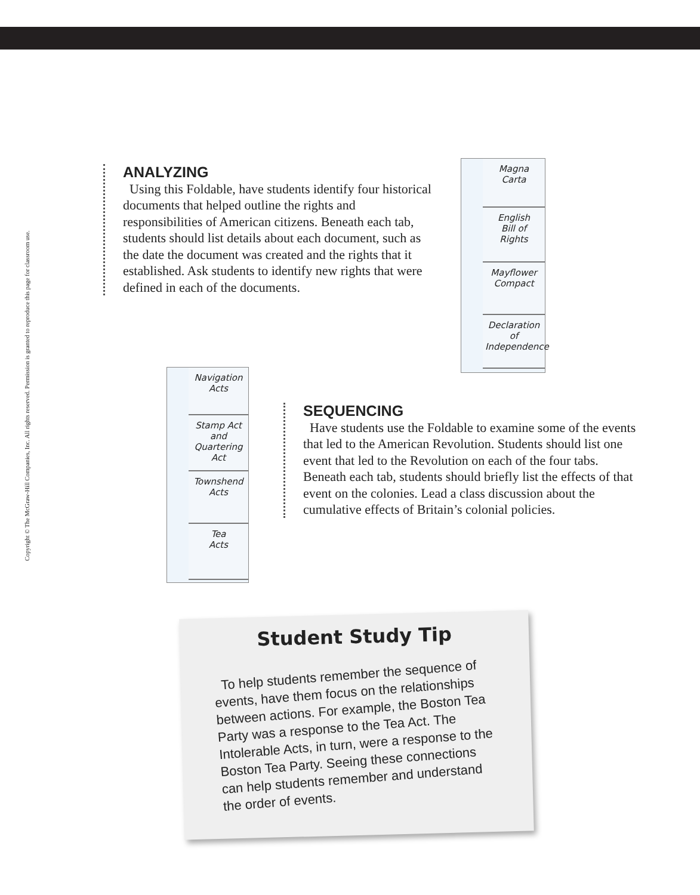ANALYZING
Using this Foldable, have students identify four historical documents that helped outline the rights and responsibilities of American citizens. Beneath each tab, students should list details about each document, such as the date the document was created and the rights that it established. Ask students to identify new rights that were defined in each of the documents.
Magna
Carta
English
Bill of
Rights
Mayflower
Compact
Declaration
of
Independence
Copyright © The McGraw-Hill Companies, Inc. All rights reserved. Permission is granted to reproduce this page for classroom use.
Navigation
Acts
Stamp Act
and
Quartering
Act
Townshend
Acts
Tea
Acts
SEQUENCING
Have students use the Foldable to examine some of the events that led to the American Revolution. Students should list one event that led to the Revolution on each of the four tabs. Beneath each tab, students should briefly list the effects of that event on the colonies. Lead a class discussion about the cumulative effects of Britain’s colonial policies.
Student Study Tip
To help students remember the sequence of events, have them focus on the relationships between actions. For example, the Boston Tea Party was a response to the Tea Act. The Intolerable Acts, in turn, were a response to the Boston Tea Party. Seeing these connections can help students remember and understand the order of events.